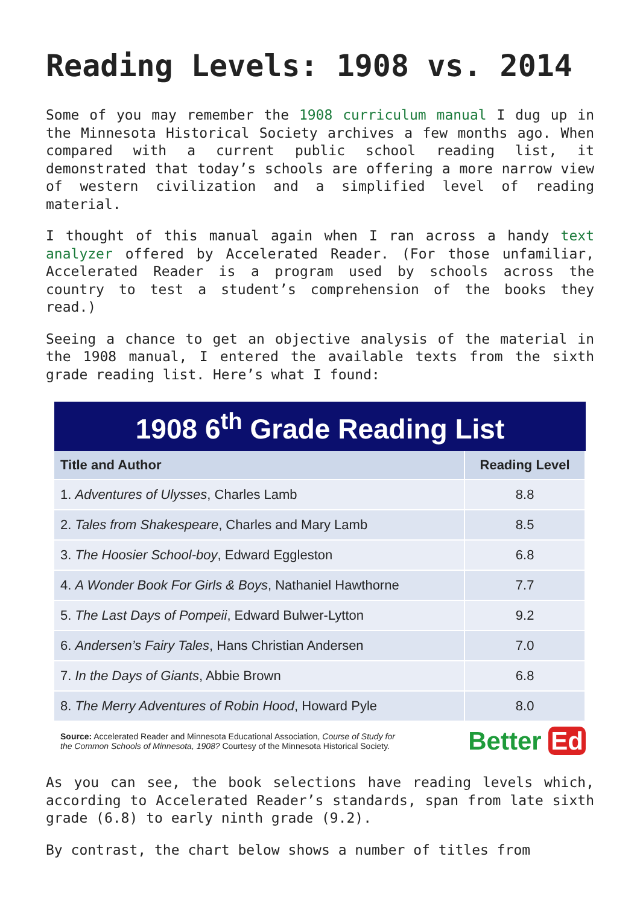Reading Levels: 1908 vs. 2014
Some of you may remember the 1908 curriculum manual I dug up in the Minnesota Historical Society archives a few months ago. When compared with a current public school reading list, it demonstrated that today’s schools are offering a more narrow view of western civilization and a simplified level of reading material.
I thought of this manual again when I ran across a handy text analyzer offered by Accelerated Reader. (For those unfamiliar, Accelerated Reader is a program used by schools across the country to test a student’s comprehension of the books they read.)
Seeing a chance to get an objective analysis of the material in the 1908 manual, I entered the available texts from the sixth grade reading list. Here’s what I found:
1908 6<sup>th</sup> Grade Reading List
| Title and Author | Reading Level |
| --- | --- |
| 1. Adventures of Ulysses , Charles Lamb | 8.8 |
| 2. Tales from Shakespeare , Charles and Mary Lamb | 8.5 |
| 3. The Hoosier School-boy , Edward Eggleston | 6.8 |
| 4. A Wonder Book For Girls & Boys , Nathaniel Hawthorne | 7.7 |
| 5. The Last Days of Pompeii , Edward Bulwer-Lytton | 9.2 |
| 6. Andersen’s Fairy Tales , Hans Christian Andersen | 7.0 |
| 7. In the Days of Giants , Abbie Brown | 6.8 |
| 8. The Merry Adventures of Robin Hood , Howard Pyle | 8.0 |
Source: Accelerated Reader and Minnesota Educational Association, Course of Study for
the Common Schools of Minnesota, 1908? Courtesy of the Minnesota Historical Society.
Better Ed
As you can see, the book selections have reading levels which, according to Accelerated Reader’s standards, span from late sixth grade (6.8) to early ninth grade (9.2).
By contrast, the chart below shows a number of titles from